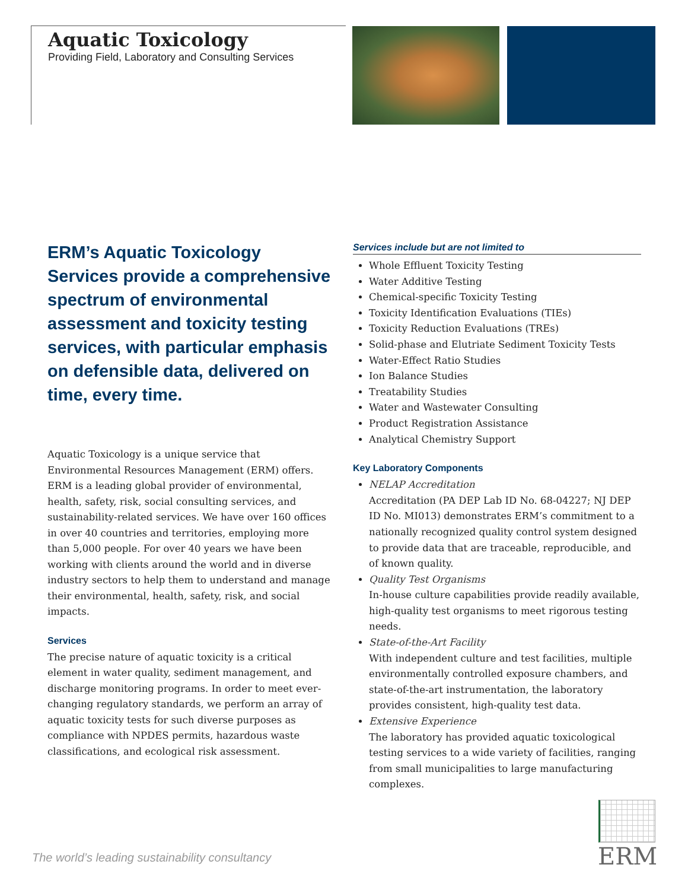Aquatic Toxicology
Providing Field, Laboratory and Consulting Services
ERM’s Aquatic Toxicology Services provide a comprehensive spectrum of environmental assessment and toxicity testing services, with particular emphasis on defensible data, delivered on time, every time.
Aquatic Toxicology is a unique service that Environmental Resources Management (ERM) offers. ERM is a leading global provider of environmental, health, safety, risk, social consulting services, and sustainability-related services. We have over 160 offices in over 40 countries and territories, employing more than 5,000 people. For over 40 years we have been working with clients around the world and in diverse industry sectors to help them to understand and manage their environmental, health, safety, risk, and social impacts.
Services
The precise nature of aquatic toxicity is a critical element in water quality, sediment management, and discharge monitoring programs. In order to meet ever-changing regulatory standards, we perform an array of aquatic toxicity tests for such diverse purposes as compliance with NPDES permits, hazardous waste classifications, and ecological risk assessment.
Services include but are not limited to
Whole Effluent Toxicity Testing
Water Additive Testing
Chemical-specific Toxicity Testing
Toxicity Identification Evaluations (TIEs)
Toxicity Reduction Evaluations (TREs)
Solid-phase and Elutriate Sediment Toxicity Tests
Water-Effect Ratio Studies
Ion Balance Studies
Treatability Studies
Water and Wastewater Consulting
Product Registration Assistance
Analytical Chemistry Support
Key Laboratory Components
NELAP Accreditation
Accreditation (PA DEP Lab ID No. 68-04227; NJ DEP ID No. MI013) demonstrates ERM’s commitment to a nationally recognized quality control system designed to provide data that are traceable, reproducible, and of known quality.
Quality Test Organisms
In-house culture capabilities provide readily available, high-quality test organisms to meet rigorous testing needs.
State-of-the-Art Facility
With independent culture and test facilities, multiple environmentally controlled exposure chambers, and state-of-the-art instrumentation, the laboratory provides consistent, high-quality test data.
Extensive Experience
The laboratory has provided aquatic toxicological testing services to a wide variety of facilities, ranging from small municipalities to large manufacturing complexes.
The world’s leading sustainability consultancy
ERM